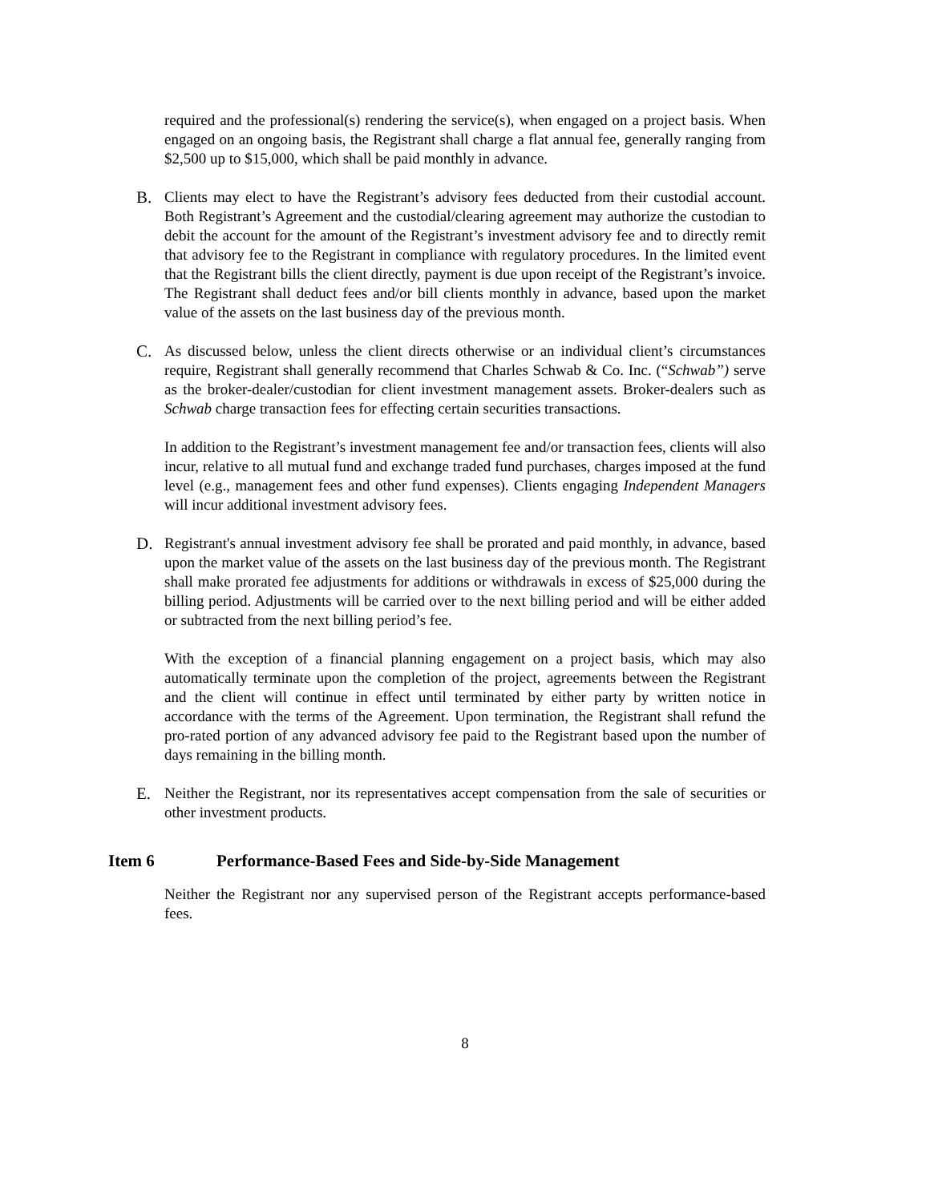required and the professional(s) rendering the service(s), when engaged on a project basis. When engaged on an ongoing basis, the Registrant shall charge a flat annual fee, generally ranging from $2,500 up to $15,000, which shall be paid monthly in advance.
B. Clients may elect to have the Registrant’s advisory fees deducted from their custodial account. Both Registrant’s Agreement and the custodial/clearing agreement may authorize the custodian to debit the account for the amount of the Registrant’s investment advisory fee and to directly remit that advisory fee to the Registrant in compliance with regulatory procedures. In the limited event that the Registrant bills the client directly, payment is due upon receipt of the Registrant’s invoice. The Registrant shall deduct fees and/or bill clients monthly in advance, based upon the market value of the assets on the last business day of the previous month.
C. As discussed below, unless the client directs otherwise or an individual client’s circumstances require, Registrant shall generally recommend that Charles Schwab & Co. Inc. (“Schwab”) serve as the broker-dealer/custodian for client investment management assets. Broker-dealers such as Schwab charge transaction fees for effecting certain securities transactions.
In addition to the Registrant’s investment management fee and/or transaction fees, clients will also incur, relative to all mutual fund and exchange traded fund purchases, charges imposed at the fund level (e.g., management fees and other fund expenses). Clients engaging Independent Managers will incur additional investment advisory fees.
D. Registrant's annual investment advisory fee shall be prorated and paid monthly, in advance, based upon the market value of the assets on the last business day of the previous month. The Registrant shall make prorated fee adjustments for additions or withdrawals in excess of $25,000 during the billing period. Adjustments will be carried over to the next billing period and will be either added or subtracted from the next billing period’s fee.
With the exception of a financial planning engagement on a project basis, which may also automatically terminate upon the completion of the project, agreements between the Registrant and the client will continue in effect until terminated by either party by written notice in accordance with the terms of the Agreement. Upon termination, the Registrant shall refund the pro-rated portion of any advanced advisory fee paid to the Registrant based upon the number of days remaining in the billing month.
E. Neither the Registrant, nor its representatives accept compensation from the sale of securities or other investment products.
Item 6 Performance-Based Fees and Side-by-Side Management
Neither the Registrant nor any supervised person of the Registrant accepts performance-based fees.
8